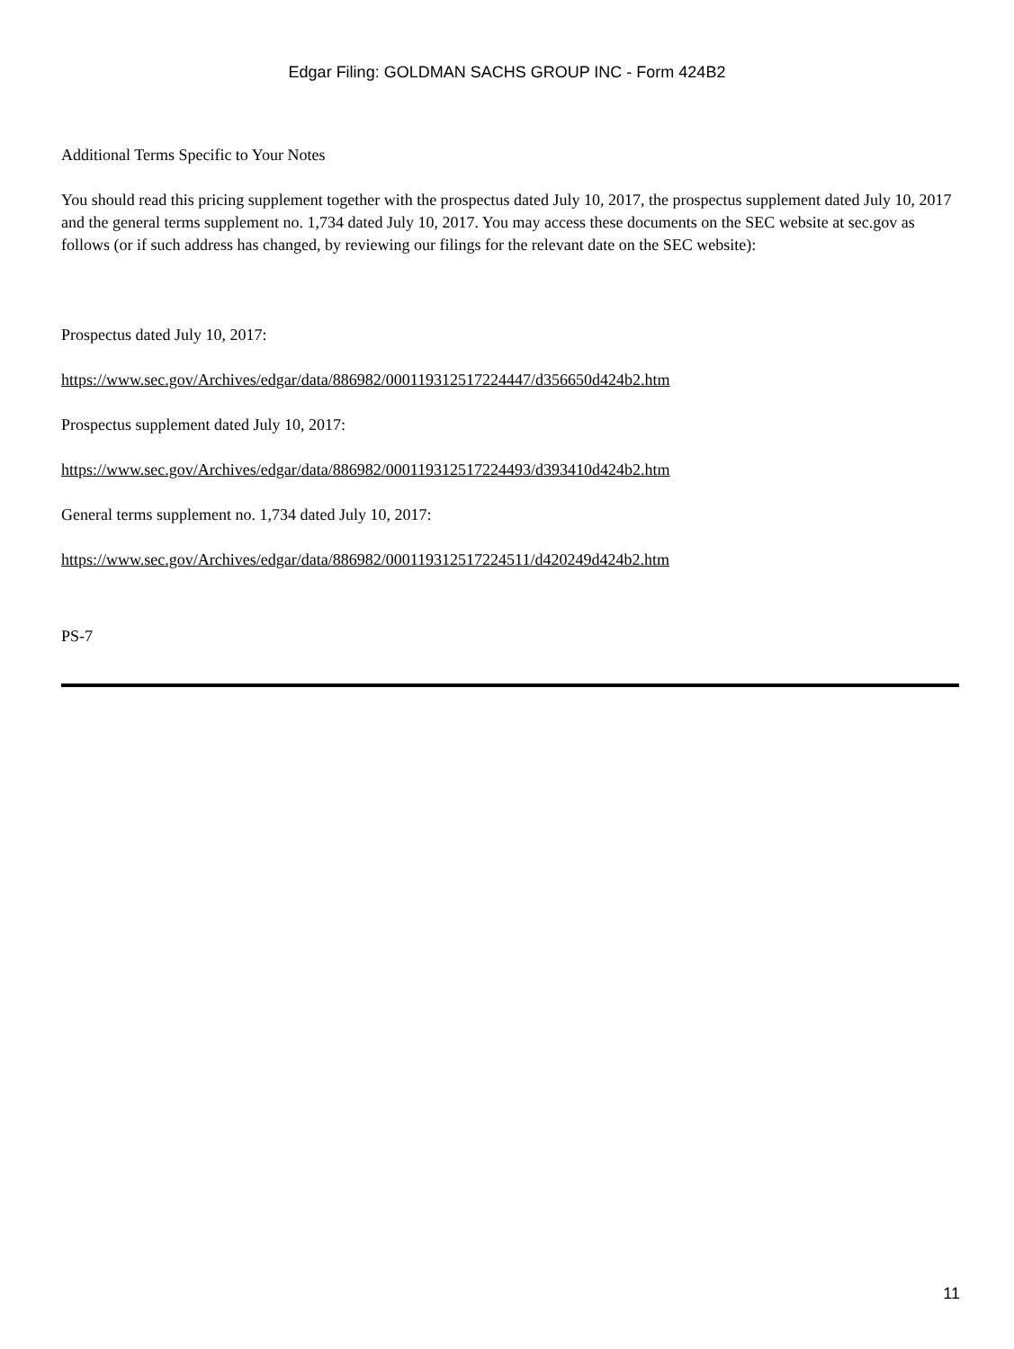Edgar Filing: GOLDMAN SACHS GROUP INC - Form 424B2
Additional Terms Specific to Your Notes
You should read this pricing supplement together with the prospectus dated July 10, 2017, the prospectus supplement dated July 10, 2017 and the general terms supplement no. 1,734 dated July 10, 2017. You may access these documents on the SEC website at sec.gov as follows (or if such address has changed, by reviewing our filings for the relevant date on the SEC website):
Prospectus dated July 10, 2017:
https://www.sec.gov/Archives/edgar/data/886982/000119312517224447/d356650d424b2.htm
Prospectus supplement dated July 10, 2017:
https://www.sec.gov/Archives/edgar/data/886982/000119312517224493/d393410d424b2.htm
General terms supplement no. 1,734 dated July 10, 2017:
https://www.sec.gov/Archives/edgar/data/886982/000119312517224511/d420249d424b2.htm
PS-7
11